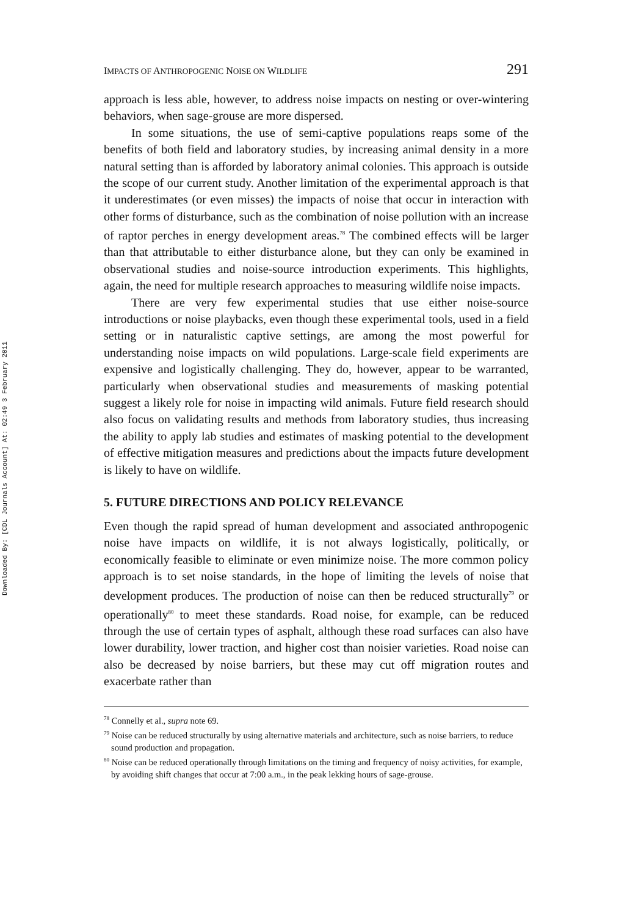Downloaded By: [CDL Journals Account] At: 02:49 3 February 2011
IMPACTS OF ANTHROPOGENIC NOISE ON WILDLIFE 291
approach is less able, however, to address noise impacts on nesting or over-wintering behaviors, when sage-grouse are more dispersed.
In some situations, the use of semi-captive populations reaps some of the benefits of both field and laboratory studies, by increasing animal density in a more natural setting than is afforded by laboratory animal colonies. This approach is outside the scope of our current study. Another limitation of the experimental approach is that it underestimates (or even misses) the impacts of noise that occur in interaction with other forms of disturbance, such as the combination of noise pollution with an increase of raptor perches in energy development areas.<sup>78</sup> The combined effects will be larger than that attributable to either disturbance alone, but they can only be examined in observational studies and noise-source introduction experiments. This highlights, again, the need for multiple research approaches to measuring wildlife noise impacts.
There are very few experimental studies that use either noise-source introductions or noise playbacks, even though these experimental tools, used in a field setting or in naturalistic captive settings, are among the most powerful for understanding noise impacts on wild populations. Large-scale field experiments are expensive and logistically challenging. They do, however, appear to be warranted, particularly when observational studies and measurements of masking potential suggest a likely role for noise in impacting wild animals. Future field research should also focus on validating results and methods from laboratory studies, thus increasing the ability to apply lab studies and estimates of masking potential to the development of effective mitigation measures and predictions about the impacts future development is likely to have on wildlife.
5. FUTURE DIRECTIONS AND POLICY RELEVANCE
Even though the rapid spread of human development and associated anthropogenic noise have impacts on wildlife, it is not always logistically, politically, or economically feasible to eliminate or even minimize noise. The more common policy approach is to set noise standards, in the hope of limiting the levels of noise that development produces. The production of noise can then be reduced structurally<sup>79</sup> or operationally<sup>80</sup> to meet these standards. Road noise, for example, can be reduced through the use of certain types of asphalt, although these road surfaces can also have lower durability, lower traction, and higher cost than noisier varieties. Road noise can also be decreased by noise barriers, but these may cut off migration routes and exacerbate rather than
<sup>78</sup> Connelly et al., supra note 69.
<sup>79</sup> Noise can be reduced structurally by using alternative materials and architecture, such as noise barriers, to reduce sound production and propagation.
<sup>80</sup> Noise can be reduced operationally through limitations on the timing and frequency of noisy activities, for example, by avoiding shift changes that occur at 7:00 a.m., in the peak lekking hours of sage-grouse.